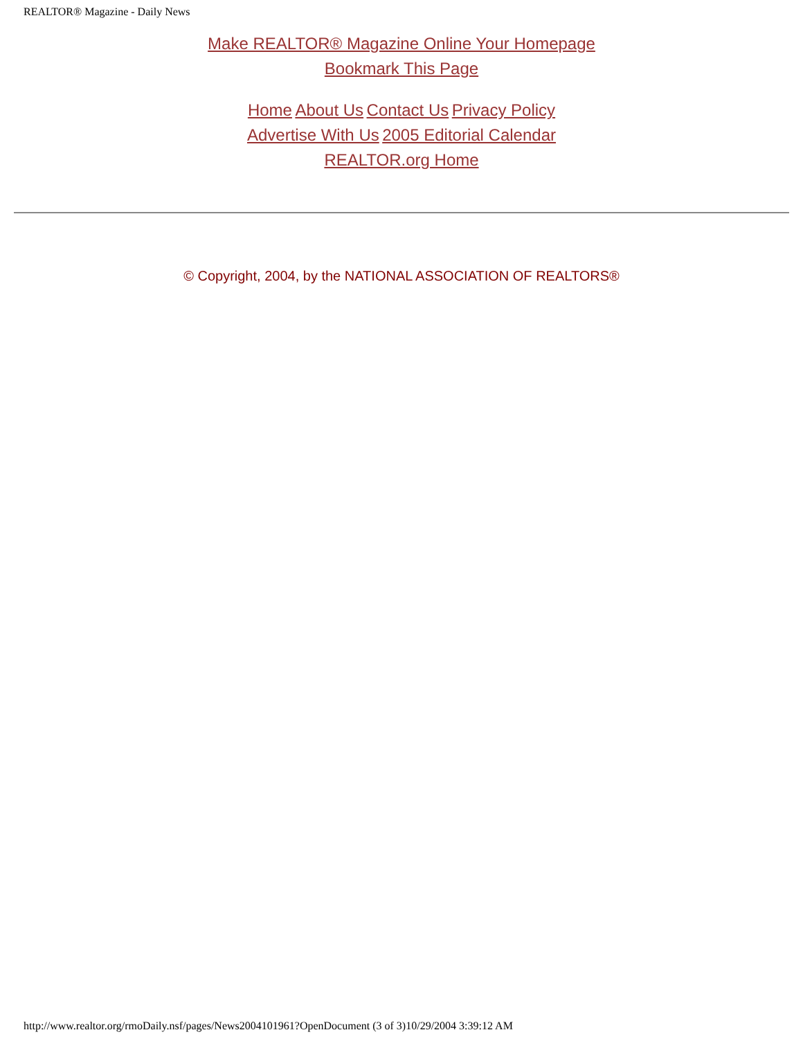REALTOR® Magazine - Daily News
Make REALTOR® Magazine Online Your Homepage
Bookmark This Page
Home About Us Contact Us Privacy Policy
Advertise With Us 2005 Editorial Calendar
REALTOR.org Home
© Copyright, 2004, by the NATIONAL ASSOCIATION OF REALTORS®
http://www.realtor.org/rmoDaily.nsf/pages/News2004101961?OpenDocument (3 of 3)10/29/2004 3:39:12 AM